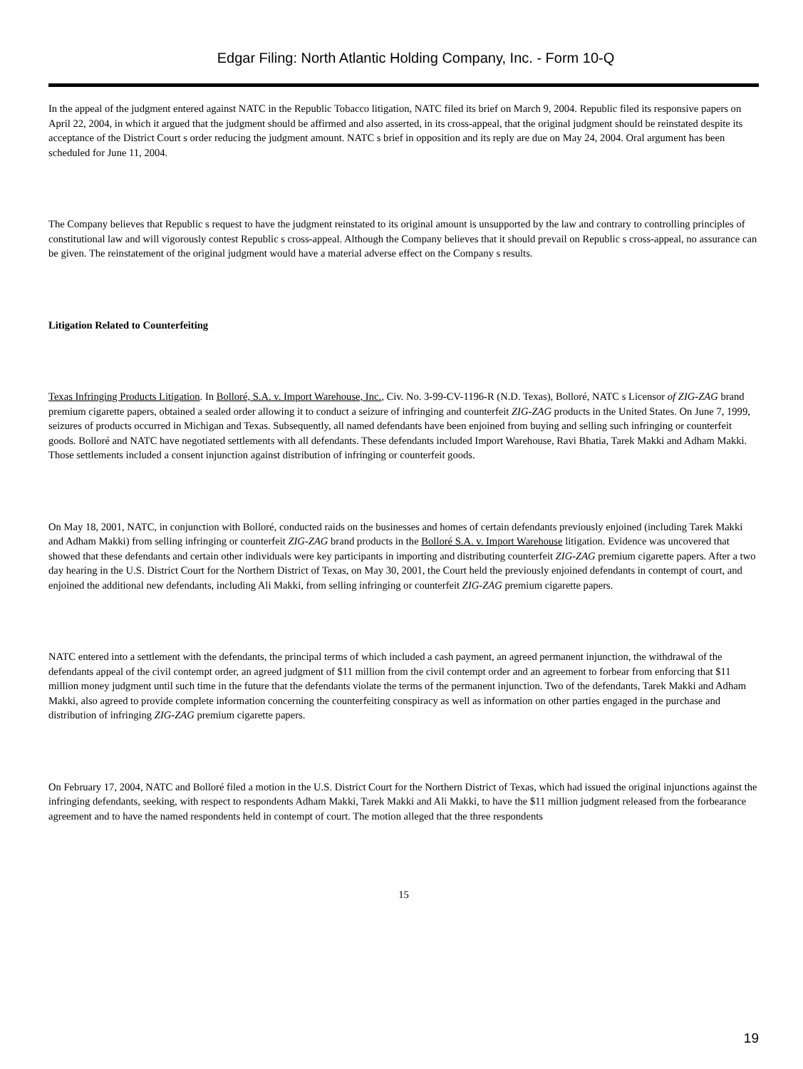Edgar Filing: North Atlantic Holding Company, Inc. - Form 10-Q
In the appeal of the judgment entered against NATC in the Republic Tobacco litigation, NATC filed its brief on March 9, 2004. Republic filed its responsive papers on April 22, 2004, in which it argued that the judgment should be affirmed and also asserted, in its cross-appeal, that the original judgment should be reinstated despite its acceptance of the District Court s order reducing the judgment amount. NATC s brief in opposition and its reply are due on May 24, 2004. Oral argument has been scheduled for June 11, 2004.
The Company believes that Republic s request to have the judgment reinstated to its original amount is unsupported by the law and contrary to controlling principles of constitutional law and will vigorously contest Republic s cross-appeal. Although the Company believes that it should prevail on Republic s cross-appeal, no assurance can be given. The reinstatement of the original judgment would have a material adverse effect on the Company s results.
Litigation Related to Counterfeiting
Texas Infringing Products Litigation. In Bolloré, S.A. v. Import Warehouse, Inc., Civ. No. 3-99-CV-1196-R (N.D. Texas), Bolloré, NATC s Licensor of ZIG-ZAG brand premium cigarette papers, obtained a sealed order allowing it to conduct a seizure of infringing and counterfeit ZIG-ZAG products in the United States. On June 7, 1999, seizures of products occurred in Michigan and Texas. Subsequently, all named defendants have been enjoined from buying and selling such infringing or counterfeit goods. Bolloré and NATC have negotiated settlements with all defendants. These defendants included Import Warehouse, Ravi Bhatia, Tarek Makki and Adham Makki. Those settlements included a consent injunction against distribution of infringing or counterfeit goods.
On May 18, 2001, NATC, in conjunction with Bolloré, conducted raids on the businesses and homes of certain defendants previously enjoined (including Tarek Makki and Adham Makki) from selling infringing or counterfeit ZIG-ZAG brand products in the Bolloré S.A. v. Import Warehouse litigation. Evidence was uncovered that showed that these defendants and certain other individuals were key participants in importing and distributing counterfeit ZIG-ZAG premium cigarette papers. After a two day hearing in the U.S. District Court for the Northern District of Texas, on May 30, 2001, the Court held the previously enjoined defendants in contempt of court, and enjoined the additional new defendants, including Ali Makki, from selling infringing or counterfeit ZIG-ZAG premium cigarette papers.
NATC entered into a settlement with the defendants, the principal terms of which included a cash payment, an agreed permanent injunction, the withdrawal of the defendants appeal of the civil contempt order, an agreed judgment of $11 million from the civil contempt order and an agreement to forbear from enforcing that $11 million money judgment until such time in the future that the defendants violate the terms of the permanent injunction. Two of the defendants, Tarek Makki and Adham Makki, also agreed to provide complete information concerning the counterfeiting conspiracy as well as information on other parties engaged in the purchase and distribution of infringing ZIG-ZAG premium cigarette papers.
On February 17, 2004, NATC and Bolloré filed a motion in the U.S. District Court for the Northern District of Texas, which had issued the original injunctions against the infringing defendants, seeking, with respect to respondents Adham Makki, Tarek Makki and Ali Makki, to have the $11 million judgment released from the forbearance agreement and to have the named respondents held in contempt of court. The motion alleged that the three respondents
15
19